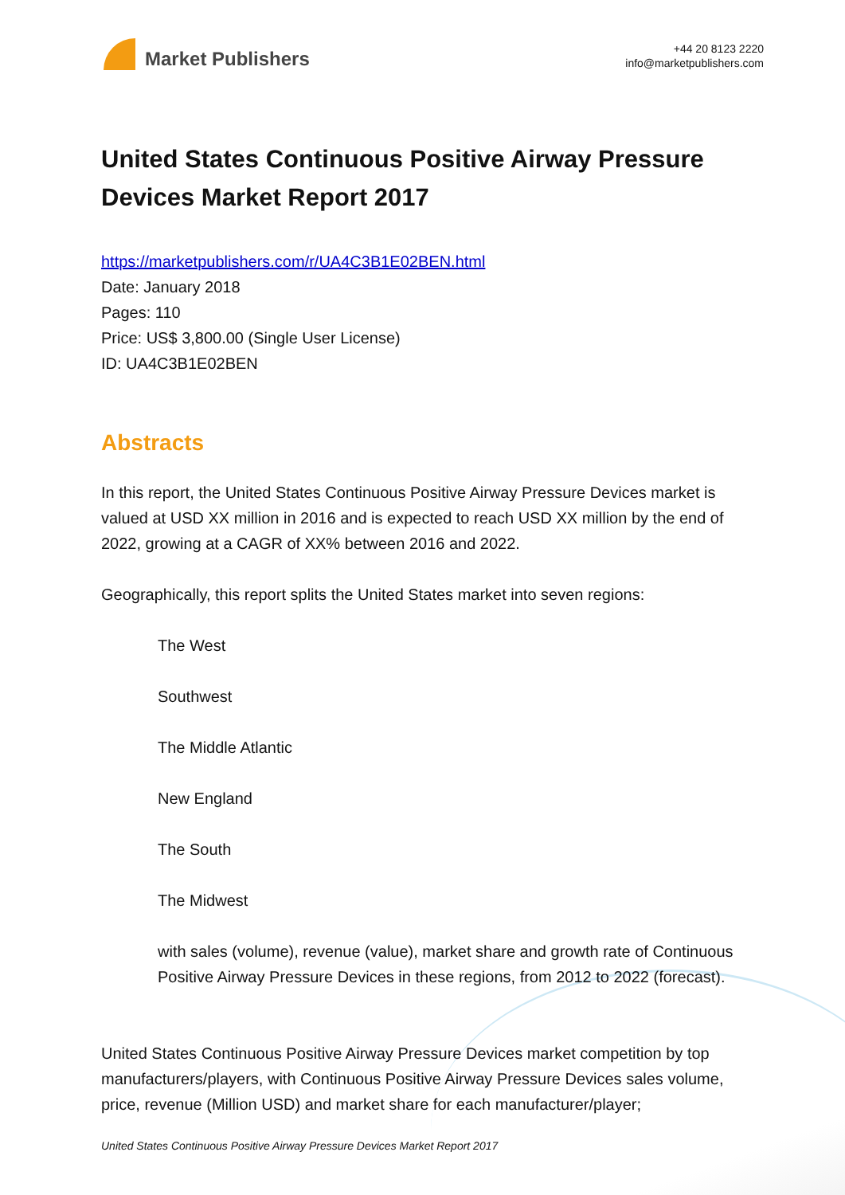Market Publishers
+44 20 8123 2220
info@marketpublishers.com
United States Continuous Positive Airway Pressure Devices Market Report 2017
https://marketpublishers.com/r/UA4C3B1E02BEN.html
Date: January 2018
Pages: 110
Price: US$ 3,800.00 (Single User License)
ID: UA4C3B1E02BEN
Abstracts
In this report, the United States Continuous Positive Airway Pressure Devices market is valued at USD XX million in 2016 and is expected to reach USD XX million by the end of 2022, growing at a CAGR of XX% between 2016 and 2022.
Geographically, this report splits the United States market into seven regions:
The West
Southwest
The Middle Atlantic
New England
The South
The Midwest
with sales (volume), revenue (value), market share and growth rate of Continuous Positive Airway Pressure Devices in these regions, from 2012 to 2022 (forecast).
United States Continuous Positive Airway Pressure Devices market competition by top manufacturers/players, with Continuous Positive Airway Pressure Devices sales volume, price, revenue (Million USD) and market share for each manufacturer/player;
United States Continuous Positive Airway Pressure Devices Market Report 2017